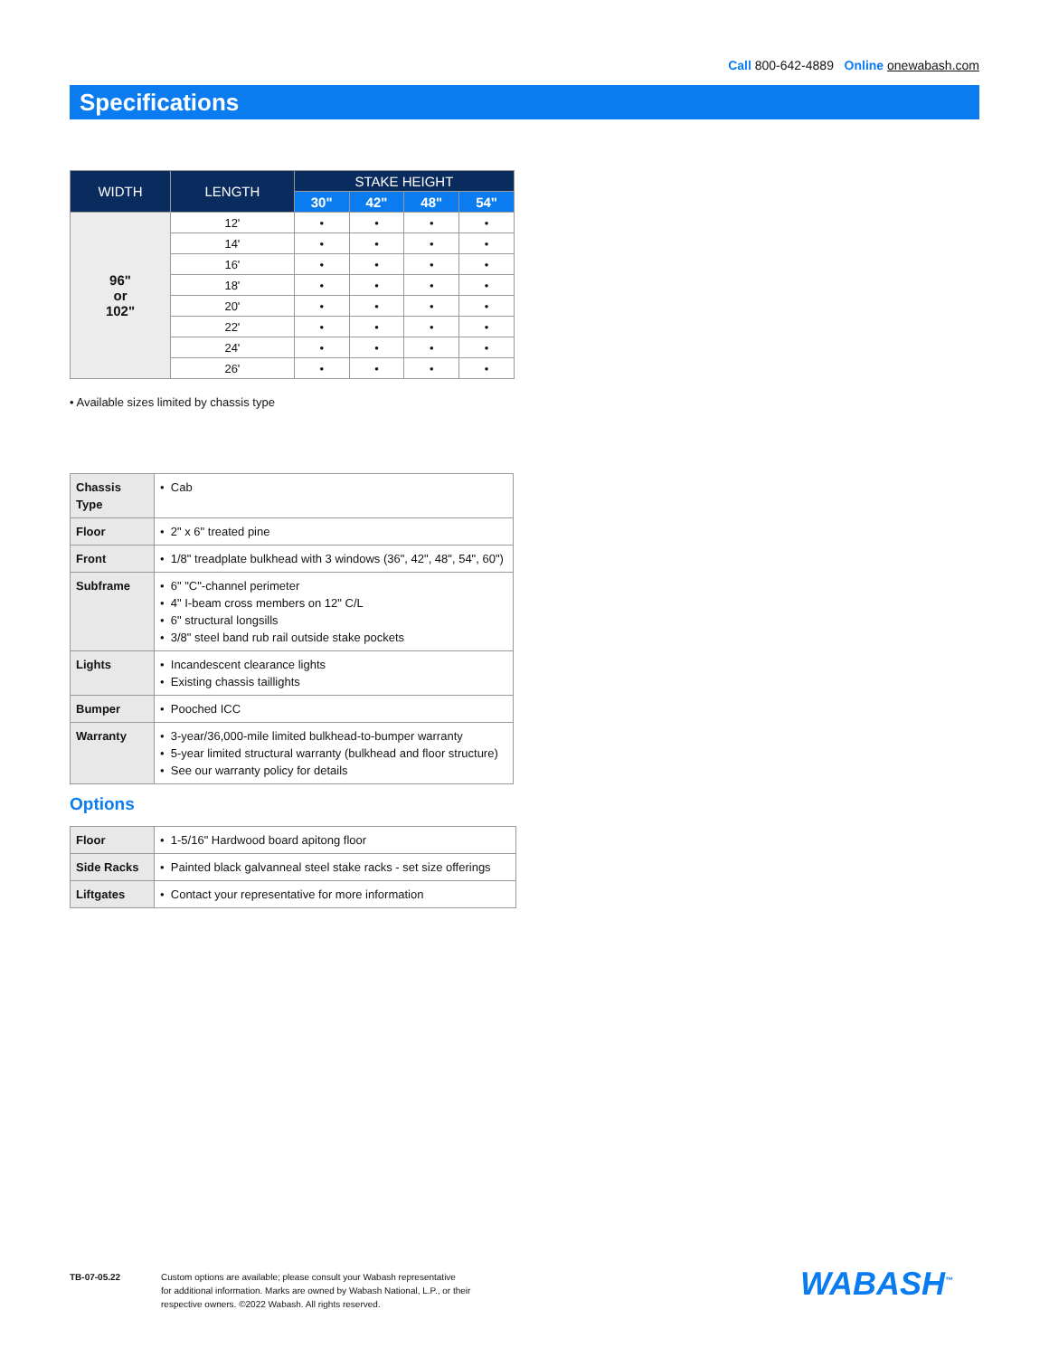Call 800-642-4889 Online onewabash.com
Specifications
| WIDTH | LENGTH | STAKE HEIGHT | | | |
| --- | --- | --- | --- | --- | --- |
| | | 30" | 42" | 48" | 54" |
| 96" or 102" | 12' | • | • | • | • |
| | 14' | • | • | • | • |
| | 16' | • | • | • | • |
| | 18' | • | • | • | • |
| | 20' | • | • | • | • |
| | 22' | • | • | • | • |
| | 24' | • | • | • | • |
| | 26' | • | • | • | • |
• Available sizes limited by chassis type
| Chassis Type | • Cab |
| Floor | • 2" x 6" treated pine |
| Front | • 1/8" treadplate bulkhead with 3 windows (36", 42", 48", 54", 60") |
| Subframe | • 6" "C"-channel perimeter • 4" I-beam cross members on 12" C/L • 6" structural longsills • 3/8" steel band rub rail outside stake pockets |
| Lights | • Incandescent clearance lights • Existing chassis taillights |
| Bumper | • Pooched ICC |
| Warranty | • 3-year/36,000-mile limited bulkhead-to-bumper warranty • 5-year limited structural warranty (bulkhead and floor structure) • See our warranty policy for details |
Options
| Floor | • 1-5/16" Hardwood board apitong floor |
| Side Racks | • Painted black galvanneal steel stake racks - set size offerings |
| Liftgates | • Contact your representative for more information |
TB-07-05.22 Custom options are available; please consult your Wabash representative
for additional information. Marks are owned by Wabash National, L.P., or their
respective owners. ©2022 Wabash. All rights reserved.
WABASH<sup>™</sup>